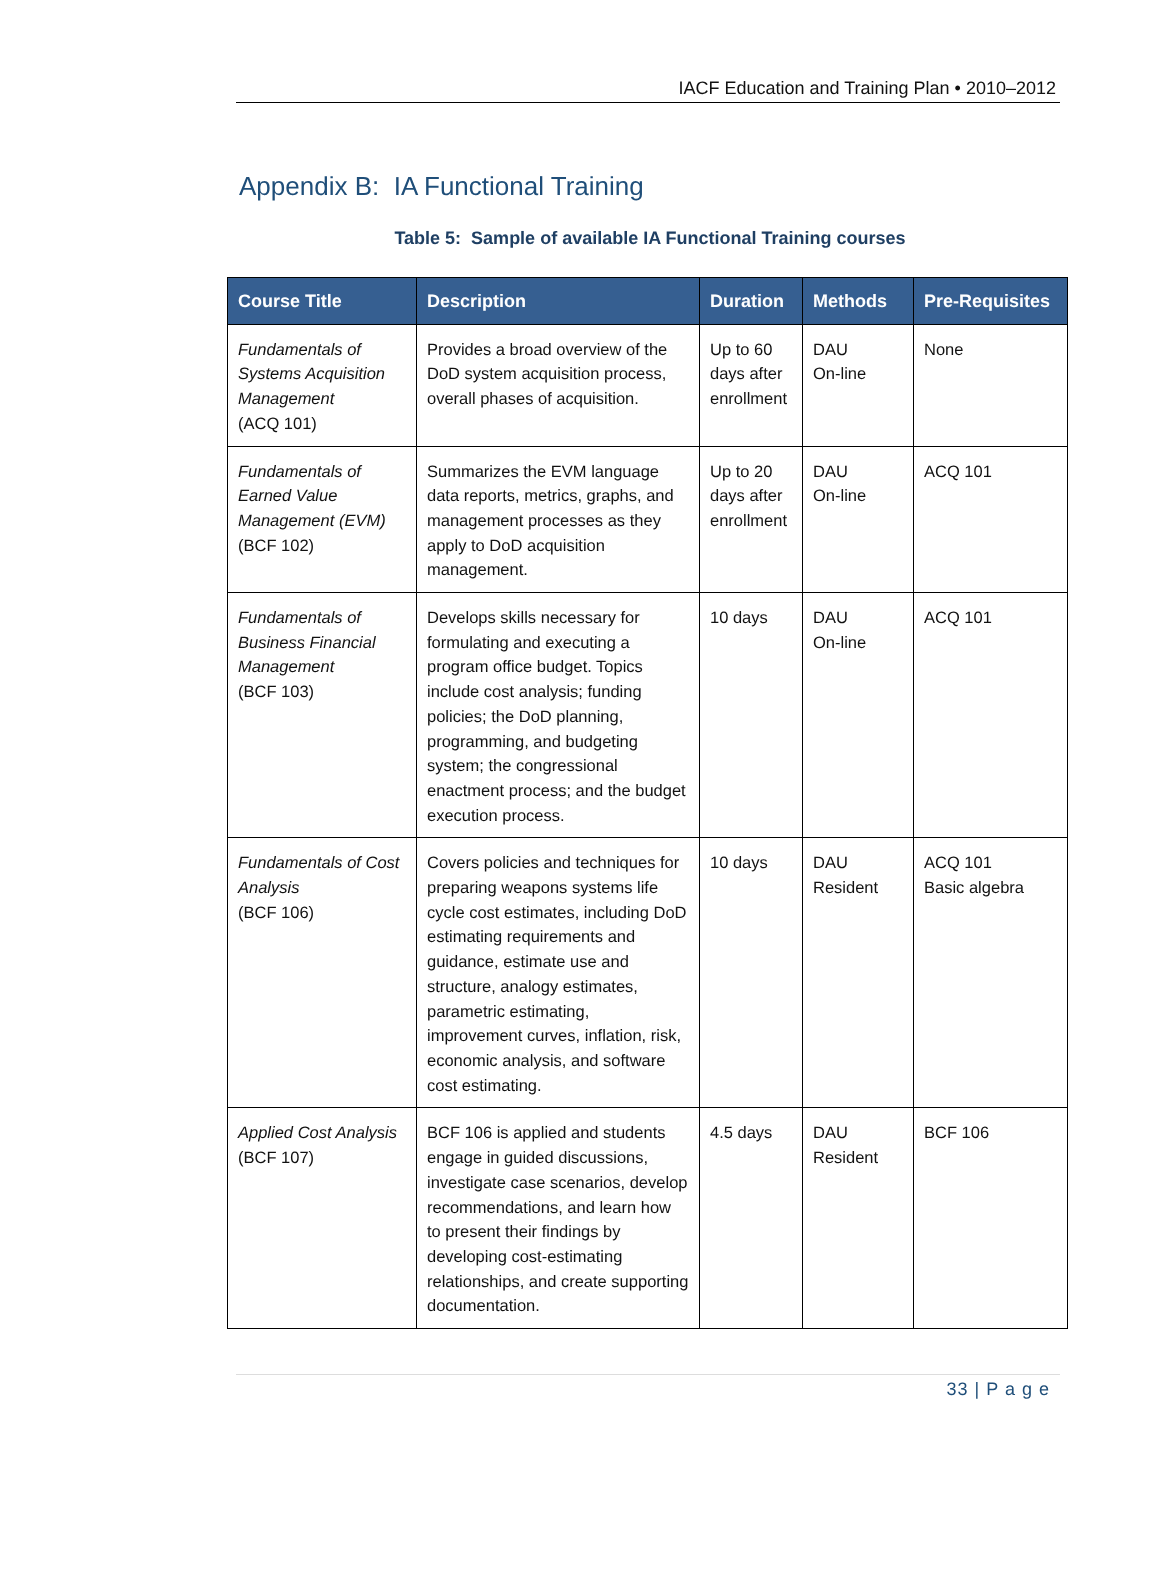IACF Education and Training Plan • 2010–2012
Appendix B: IA Functional Training
Table 5: Sample of available IA Functional Training courses
| Course Title | Description | Duration | Methods | Pre-Requisites |
| --- | --- | --- | --- | --- |
| Fundamentals of Systems Acquisition Management (ACQ 101) | Provides a broad overview of the DoD system acquisition process, overall phases of acquisition. | Up to 60 days after enrollment | DAU On-line | None |
| Fundamentals of Earned Value Management (EVM) (BCF 102) | Summarizes the EVM language data reports, metrics, graphs, and management processes as they apply to DoD acquisition management. | Up to 20 days after enrollment | DAU On-line | ACQ 101 |
| Fundamentals of Business Financial Management (BCF 103) | Develops skills necessary for formulating and executing a program office budget. Topics include cost analysis; funding policies; the DoD planning, programming, and budgeting system; the congressional enactment process; and the budget execution process. | 10 days | DAU On-line | ACQ 101 |
| Fundamentals of Cost Analysis (BCF 106) | Covers policies and techniques for preparing weapons systems life cycle cost estimates, including DoD estimating requirements and guidance, estimate use and structure, analogy estimates, parametric estimating, improvement curves, inflation, risk, economic analysis, and software cost estimating. | 10 days | DAU Resident | ACQ 101 Basic algebra |
| Applied Cost Analysis (BCF 107) | BCF 106 is applied and students engage in guided discussions, investigate case scenarios, develop recommendations, and learn how to present their findings by developing cost-estimating relationships, and create supporting documentation. | 4.5 days | DAU Resident | BCF 106 |
33 | P a g e